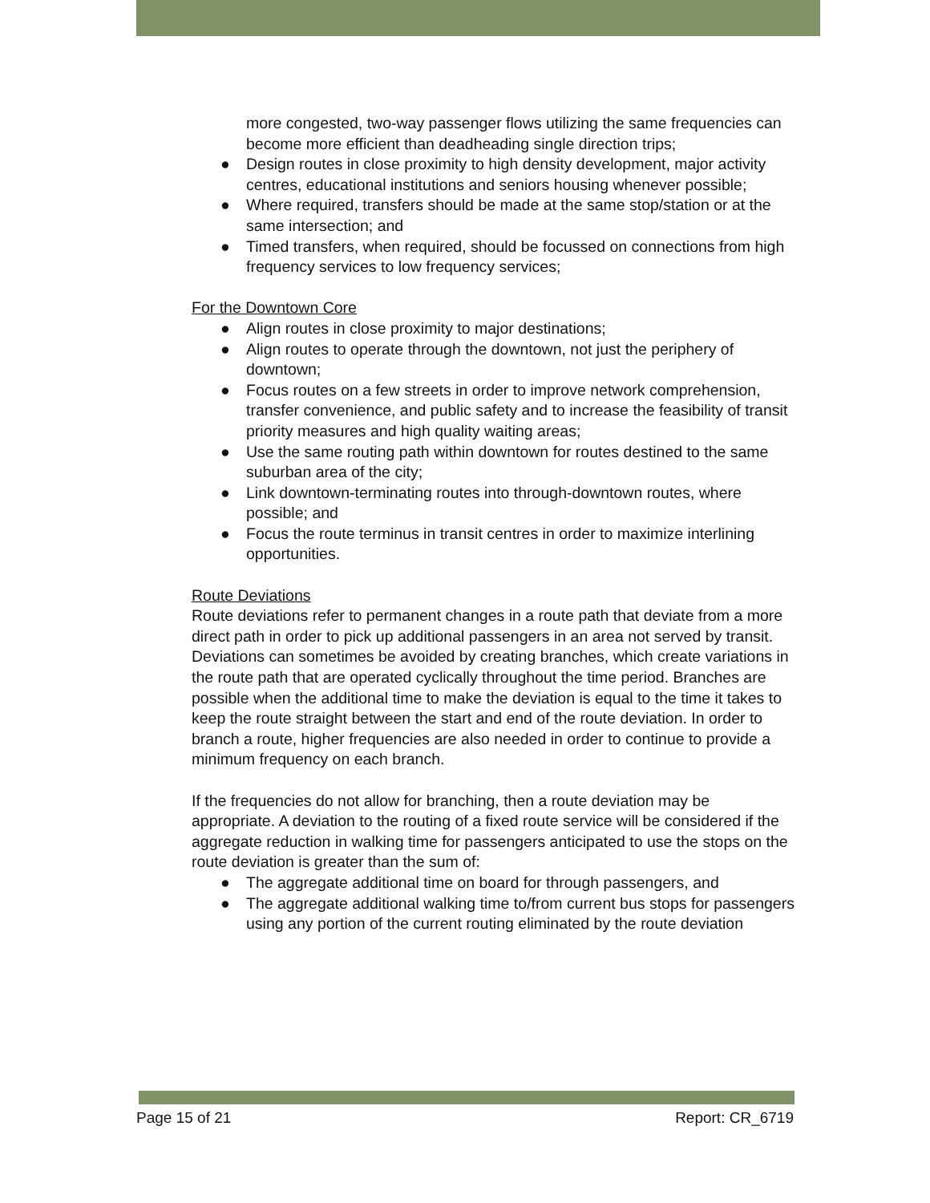more congested, two-way passenger flows utilizing the same frequencies can become more efficient than deadheading single direction trips;
● Design routes in close proximity to high density development, major activity centres, educational institutions and seniors housing whenever possible;
● Where required, transfers should be made at the same stop/station or at the same intersection; and
● Timed transfers, when required, should be focussed on connections from high frequency services to low frequency services;
For the Downtown Core
● Align routes in close proximity to major destinations;
● Align routes to operate through the downtown, not just the periphery of downtown;
● Focus routes on a few streets in order to improve network comprehension, transfer convenience, and public safety and to increase the feasibility of transit priority measures and high quality waiting areas;
● Use the same routing path within downtown for routes destined to the same suburban area of the city;
● Link downtown-terminating routes into through-downtown routes, where possible; and
● Focus the route terminus in transit centres in order to maximize interlining opportunities.
Route Deviations
Route deviations refer to permanent changes in a route path that deviate from a more direct path in order to pick up additional passengers in an area not served by transit. Deviations can sometimes be avoided by creating branches, which create variations in the route path that are operated cyclically throughout the time period. Branches are possible when the additional time to make the deviation is equal to the time it takes to keep the route straight between the start and end of the route deviation. In order to branch a route, higher frequencies are also needed in order to continue to provide a minimum frequency on each branch.
If the frequencies do not allow for branching, then a route deviation may be appropriate. A deviation to the routing of a fixed route service will be considered if the aggregate reduction in walking time for passengers anticipated to use the stops on the route deviation is greater than the sum of:
● The aggregate additional time on board for through passengers, and
● The aggregate additional walking time to/from current bus stops for passengers using any portion of the current routing eliminated by the route deviation
Page 15 of 21 Report: CR_6719